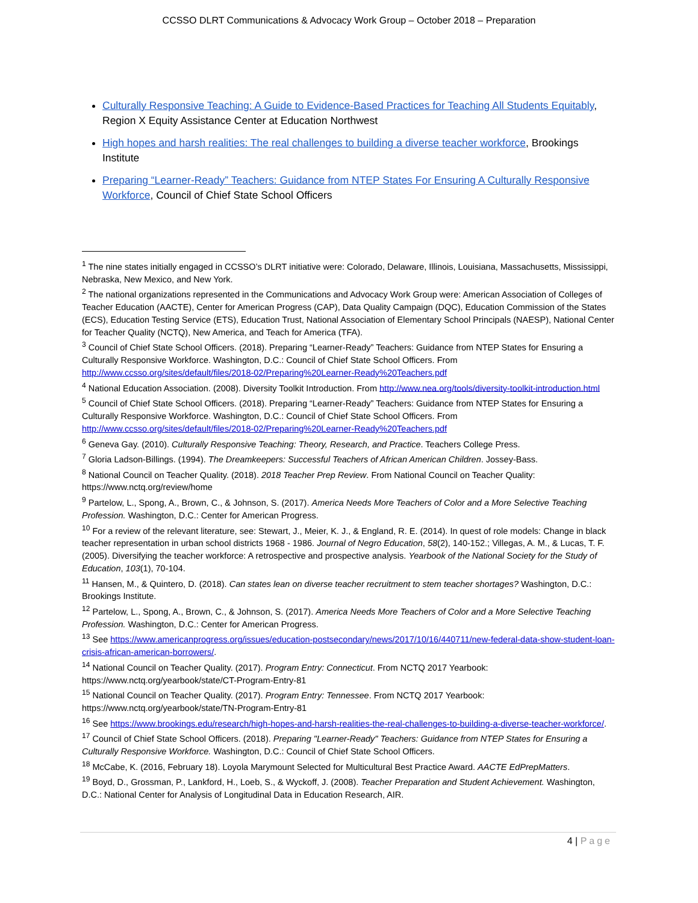CCSSO DLRT Communications & Advocacy Work Group – October 2018 – Preparation
Culturally Responsive Teaching: A Guide to Evidence-Based Practices for Teaching All Students Equitably, Region X Equity Assistance Center at Education Northwest
High hopes and harsh realities: The real challenges to building a diverse teacher workforce, Brookings Institute
Preparing “Learner-Ready” Teachers: Guidance from NTEP States For Ensuring A Culturally Responsive Workforce, Council of Chief State School Officers
<sup>1</sup> The nine states initially engaged in CCSSO’s DLRT initiative were: Colorado, Delaware, Illinois, Louisiana, Massachusetts, Mississippi, Nebraska, New Mexico, and New York.
<sup>2</sup> The national organizations represented in the Communications and Advocacy Work Group were: American Association of Colleges of Teacher Education (AACTE), Center for American Progress (CAP), Data Quality Campaign (DQC), Education Commission of the States (ECS), Education Testing Service (ETS), Education Trust, National Association of Elementary School Principals (NAESP), National Center for Teacher Quality (NCTQ), New America, and Teach for America (TFA).
<sup>3</sup> Council of Chief State School Officers. (2018). Preparing “Learner-Ready” Teachers: Guidance from NTEP States for Ensuring a Culturally Responsive Workforce. Washington, D.C.: Council of Chief State School Officers. From http://www.ccsso.org/sites/default/files/2018-02/Preparing%20Learner-Ready%20Teachers.pdf
<sup>4</sup> National Education Association. (2008). Diversity Toolkit Introduction. From http://www.nea.org/tools/diversity-toolkit-introduction.html
<sup>5</sup> Council of Chief State School Officers. (2018). Preparing “Learner-Ready” Teachers: Guidance from NTEP States for Ensuring a Culturally Responsive Workforce. Washington, D.C.: Council of Chief State School Officers. From http://www.ccsso.org/sites/default/files/2018-02/Preparing%20Learner-Ready%20Teachers.pdf
<sup>6</sup> Geneva Gay. (2010). Culturally Responsive Teaching: Theory, Research, and Practice. Teachers College Press.
<sup>7</sup> Gloria Ladson-Billings. (1994). The Dreamkeepers: Successful Teachers of African American Children. Jossey-Bass.
<sup>8</sup> National Council on Teacher Quality. (2018). 2018 Teacher Prep Review. From National Council on Teacher Quality: https://www.nctq.org/review/home
<sup>9</sup> Partelow, L., Spong, A., Brown, C., & Johnson, S. (2017). America Needs More Teachers of Color and a More Selective Teaching Profession. Washington, D.C.: Center for American Progress.
<sup>10</sup> For a review of the relevant literature, see: Stewart, J., Meier, K. J., & England, R. E. (2014). In quest of role models: Change in black teacher representation in urban school districts 1968 - 1986. Journal of Negro Education, 58(2), 140-152.; Villegas, A. M., & Lucas, T. F. (2005). Diversifying the teacher workforce: A retrospective and prospective analysis. Yearbook of the National Society for the Study of Education, 103(1), 70-104.
<sup>11</sup> Hansen, M., & Quintero, D. (2018). Can states lean on diverse teacher recruitment to stem teacher shortages? Washington, D.C.: Brookings Institute.
<sup>12</sup> Partelow, L., Spong, A., Brown, C., & Johnson, S. (2017). America Needs More Teachers of Color and a More Selective Teaching Profession. Washington, D.C.: Center for American Progress.
<sup>13</sup> See https://www.americanprogress.org/issues/education-postsecondary/news/2017/10/16/440711/new-federal-data-show-student-loan-crisis-african-american-borrowers/.
<sup>14</sup> National Council on Teacher Quality. (2017). Program Entry: Connecticut. From NCTQ 2017 Yearbook: https://www.nctq.org/yearbook/state/CT-Program-Entry-81
<sup>15</sup> National Council on Teacher Quality. (2017). Program Entry: Tennessee. From NCTQ 2017 Yearbook: https://www.nctq.org/yearbook/state/TN-Program-Entry-81
<sup>16</sup> See https://www.brookings.edu/research/high-hopes-and-harsh-realities-the-real-challenges-to-building-a-diverse-teacher-workforce/.
<sup>17</sup> Council of Chief State School Officers. (2018). Preparing "Learner-Ready" Teachers: Guidance from NTEP States for Ensuring a Culturally Responsive Workforce. Washington, D.C.: Council of Chief State School Officers.
<sup>18</sup> McCabe, K. (2016, February 18). Loyola Marymount Selected for Multicultural Best Practice Award. AACTE EdPrepMatters.
<sup>19</sup> Boyd, D., Grossman, P., Lankford, H., Loeb, S., & Wyckoff, J. (2008). Teacher Preparation and Student Achievement. Washington, D.C.: National Center for Analysis of Longitudinal Data in Education Research, AIR.
4 | Page